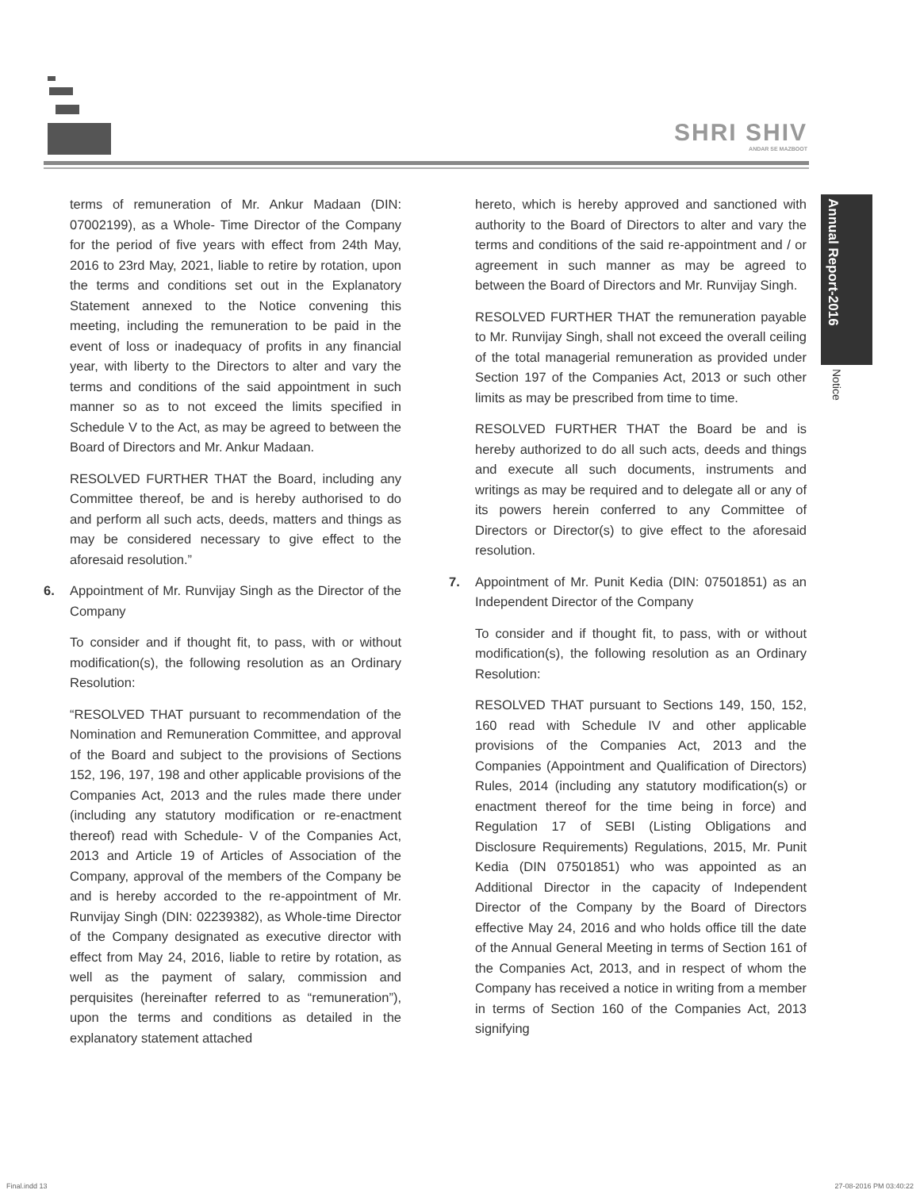SHRI SHIV
ANDAR SE MAZBOOT
Annual Report-2016
Notice
terms of remuneration of Mr. Ankur Madaan (DIN: 07002199), as a Whole- Time Director of the Company for the period of five years with effect from 24th May, 2016 to 23rd May, 2021, liable to retire by rotation, upon the terms and conditions set out in the Explanatory Statement annexed to the Notice convening this meeting, including the remuneration to be paid in the event of loss or inadequacy of profits in any financial year, with liberty to the Directors to alter and vary the terms and conditions of the said appointment in such manner so as to not exceed the limits specified in Schedule V to the Act, as may be agreed to between the Board of Directors and Mr. Ankur Madaan.
RESOLVED FURTHER THAT the Board, including any Committee thereof, be and is hereby authorised to do and perform all such acts, deeds, matters and things as may be considered necessary to give effect to the aforesaid resolution.”
6. Appointment of Mr. Runvijay Singh as the Director of the Company
To consider and if thought fit, to pass, with or without modification(s), the following resolution as an Ordinary Resolution:
“RESOLVED THAT pursuant to recommendation of the Nomination and Remuneration Committee, and approval of the Board and subject to the provisions of Sections 152, 196, 197, 198 and other applicable provisions of the Companies Act, 2013 and the rules made there under (including any statutory modification or re-enactment thereof) read with Schedule- V of the Companies Act, 2013 and Article 19 of Articles of Association of the Company, approval of the members of the Company be and is hereby accorded to the re-appointment of Mr. Runvijay Singh (DIN: 02239382), as Whole-time Director of the Company designated as executive director with effect from May 24, 2016, liable to retire by rotation, as well as the payment of salary, commission and perquisites (hereinafter referred to as “remuneration”), upon the terms and conditions as detailed in the explanatory statement attached
hereto, which is hereby approved and sanctioned with authority to the Board of Directors to alter and vary the terms and conditions of the said re-appointment and / or agreement in such manner as may be agreed to between the Board of Directors and Mr. Runvijay Singh.
RESOLVED FURTHER THAT the remuneration payable to Mr. Runvijay Singh, shall not exceed the overall ceiling of the total managerial remuneration as provided under Section 197 of the Companies Act, 2013 or such other limits as may be prescribed from time to time.
RESOLVED FURTHER THAT the Board be and is hereby authorized to do all such acts, deeds and things and execute all such documents, instruments and writings as may be required and to delegate all or any of its powers herein conferred to any Committee of Directors or Director(s) to give effect to the aforesaid resolution.
7. Appointment of Mr. Punit Kedia (DIN: 07501851) as an Independent Director of the Company
To consider and if thought fit, to pass, with or without modification(s), the following resolution as an Ordinary Resolution:
RESOLVED THAT pursuant to Sections 149, 150, 152, 160 read with Schedule IV and other applicable provisions of the Companies Act, 2013 and the Companies (Appointment and Qualification of Directors) Rules, 2014 (including any statutory modification(s) or enactment thereof for the time being in force) and Regulation 17 of SEBI (Listing Obligations and Disclosure Requirements) Regulations, 2015, Mr. Punit Kedia (DIN 07501851) who was appointed as an Additional Director in the capacity of Independent Director of the Company by the Board of Directors effective May 24, 2016 and who holds office till the date of the Annual General Meeting in terms of Section 161 of the Companies Act, 2013, and in respect of whom the Company has received a notice in writing from a member in terms of Section 160 of the Companies Act, 2013 signifying
Final.indd 13 27-08-2016 PM 03:40:22